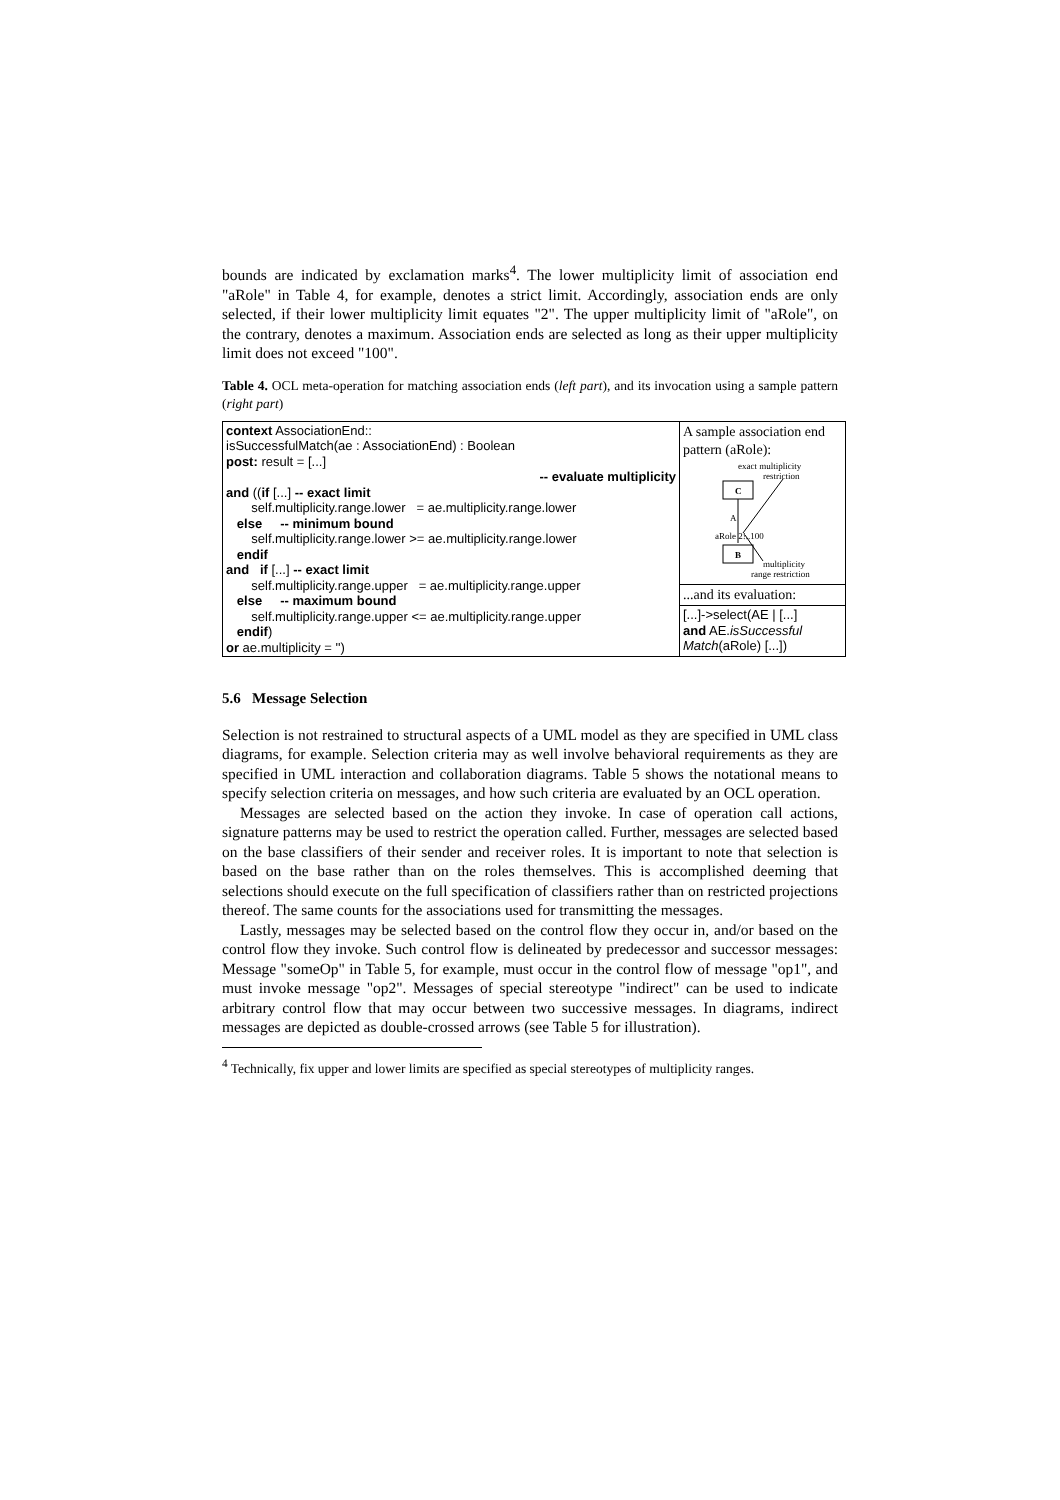bounds are indicated by exclamation marks<sup>4</sup>. The lower multiplicity limit of association end "aRole" in Table 4, for example, denotes a strict limit. Accordingly, association ends are only selected, if their lower multiplicity limit equates "2". The upper multiplicity limit of "aRole", on the contrary, denotes a maximum. Association ends are selected as long as their upper multiplicity limit does not exceed "100".
Table 4. OCL meta-operation for matching association ends (left part), and its invocation using a sample pattern (right part)
| context AssociationEnd:: isSuccessfulMatch(ae : AssociationEnd) : Boolean post: result = [...] -- evaluate multiplicity and (( if [...] -- exact limit self.multiplicity.range.lower = ae.multiplicity.range.lower else -- minimum bound self.multiplicity.range.lower >= ae.multiplicity.range.lower endif and if [...] -- exact limit self.multiplicity.range.upper = ae.multiplicity.range.upper else -- maximum bound self.multiplicity.range.upper <= ae.multiplicity.range.upper endif ) or ae.multiplicity = '') | A sample association end pattern (aRole): exact multiplicity restriction C A aRole 2!..100 B multiplicity range restriction |
| | ...and its evaluation: |
| | [...]->select(AE / [...] and AE. isSuccessful Match (aRole) [...]) |
5.6 Message Selection
Selection is not restrained to structural aspects of a UML model as they are specified in UML class diagrams, for example. Selection criteria may as well involve behavioral requirements as they are specified in UML interaction and collaboration diagrams. Table 5 shows the notational means to specify selection criteria on messages, and how such criteria are evaluated by an OCL operation.
Messages are selected based on the action they invoke. In case of operation call actions, signature patterns may be used to restrict the operation called. Further, messages are selected based on the base classifiers of their sender and receiver roles. It is important to note that selection is based on the base rather than on the roles themselves. This is accomplished deeming that selections should execute on the full specification of classifiers rather than on restricted projections thereof. The same counts for the associations used for transmitting the messages.
Lastly, messages may be selected based on the control flow they occur in, and/or based on the control flow they invoke. Such control flow is delineated by predecessor and successor messages: Message "someOp" in Table 5, for example, must occur in the control flow of message "op1", and must invoke message "op2". Messages of special stereotype "indirect" can be used to indicate arbitrary control flow that may occur between two successive messages. In diagrams, indirect messages are depicted as double-crossed arrows (see Table 5 for illustration).
<sup>4</sup> Technically, fix upper and lower limits are specified as special stereotypes of multiplicity ranges.